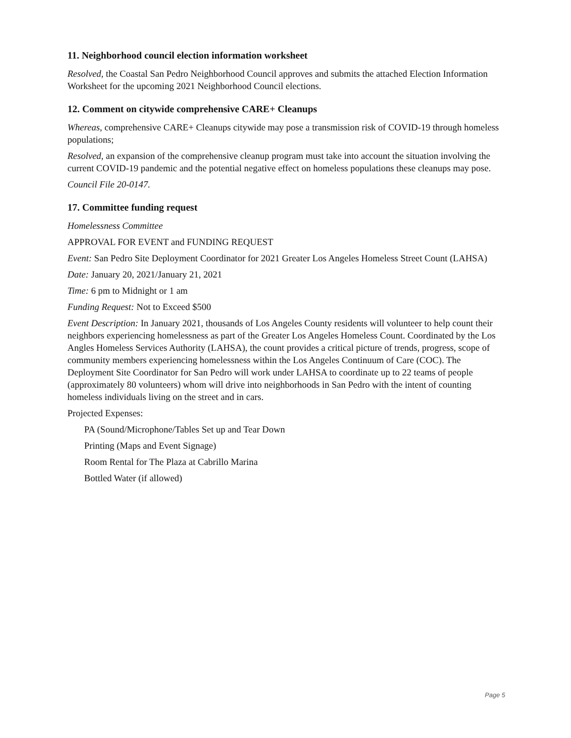11. Neighborhood council election information worksheet
Resolved, the Coastal San Pedro Neighborhood Council approves and submits the attached Election Information Worksheet for the upcoming 2021 Neighborhood Council elections.
12. Comment on citywide comprehensive CARE+ Cleanups
Whereas, comprehensive CARE+ Cleanups citywide may pose a transmission risk of COVID-19 through homeless populations;
Resolved, an expansion of the comprehensive cleanup program must take into account the situation involving the current COVID-19 pandemic and the potential negative effect on homeless populations these cleanups may pose.
Council File 20-0147.
17. Committee funding request
Homelessness Committee
APPROVAL FOR EVENT and FUNDING REQUEST
Event: San Pedro Site Deployment Coordinator for 2021 Greater Los Angeles Homeless Street Count (LAHSA)
Date: January 20, 2021/January 21, 2021
Time: 6 pm to Midnight or 1 am
Funding Request: Not to Exceed $500
Event Description: In January 2021, thousands of Los Angeles County residents will volunteer to help count their neighbors experiencing homelessness as part of the Greater Los Angeles Homeless Count. Coordinated by the Los Angles Homeless Services Authority (LAHSA), the count provides a critical picture of trends, progress, scope of community members experiencing homelessness within the Los Angeles Continuum of Care (COC). The Deployment Site Coordinator for San Pedro will work under LAHSA to coordinate up to 22 teams of people (approximately 80 volunteers) whom will drive into neighborhoods in San Pedro with the intent of counting homeless individuals living on the street and in cars.
Projected Expenses:
PA (Sound/Microphone/Tables Set up and Tear Down
Printing (Maps and Event Signage)
Room Rental for The Plaza at Cabrillo Marina
Bottled Water (if allowed)
Page 5